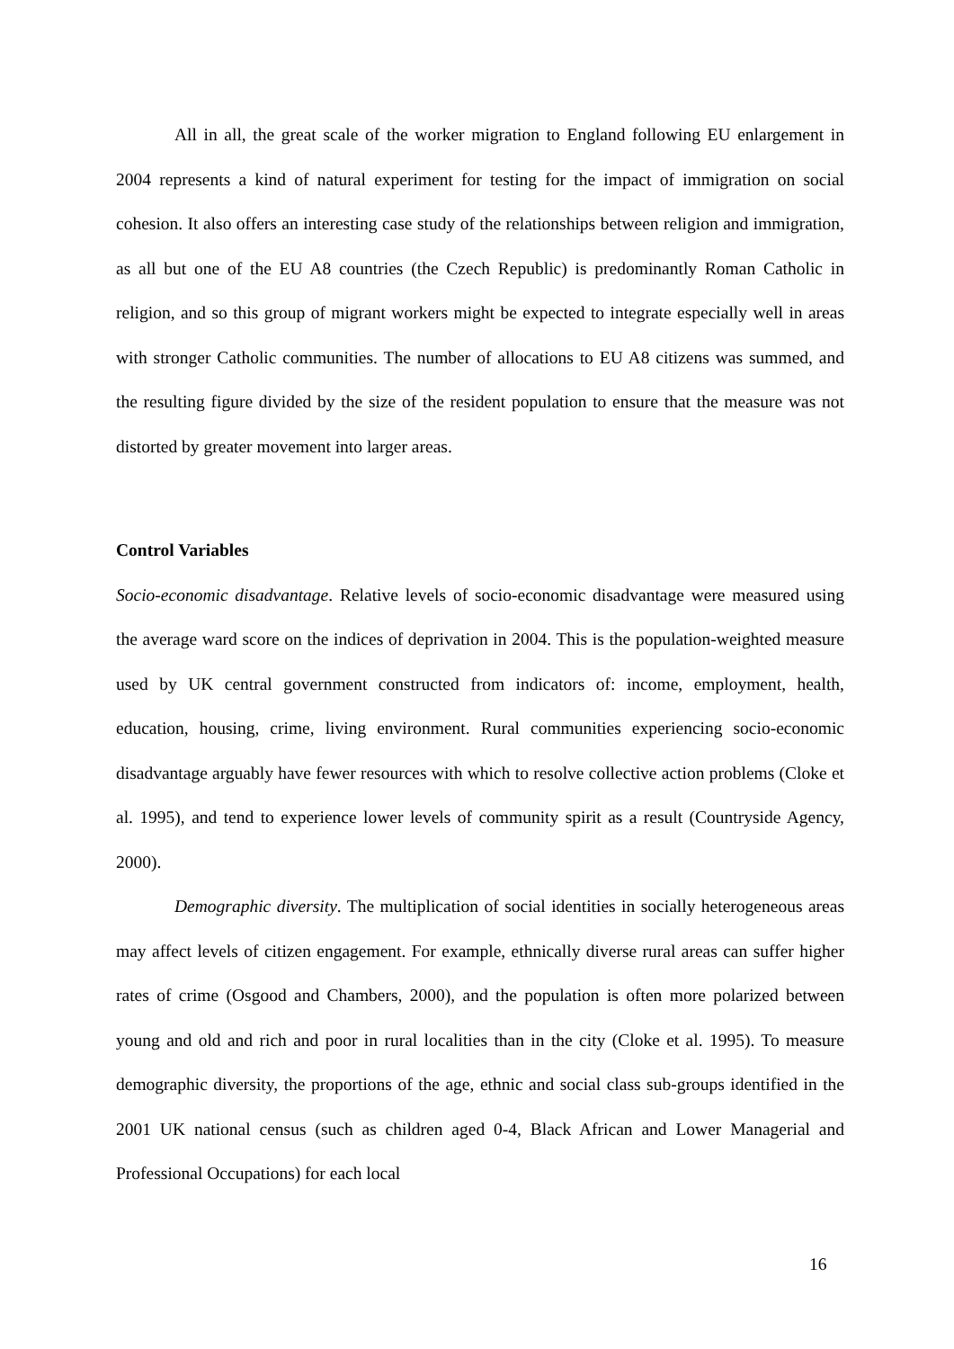All in all, the great scale of the worker migration to England following EU enlargement in 2004 represents a kind of natural experiment for testing for the impact of immigration on social cohesion. It also offers an interesting case study of the relationships between religion and immigration, as all but one of the EU A8 countries (the Czech Republic) is predominantly Roman Catholic in religion, and so this group of migrant workers might be expected to integrate especially well in areas with stronger Catholic communities. The number of allocations to EU A8 citizens was summed, and the resulting figure divided by the size of the resident population to ensure that the measure was not distorted by greater movement into larger areas.
Control Variables
Socio-economic disadvantage. Relative levels of socio-economic disadvantage were measured using the average ward score on the indices of deprivation in 2004. This is the population-weighted measure used by UK central government constructed from indicators of: income, employment, health, education, housing, crime, living environment. Rural communities experiencing socio-economic disadvantage arguably have fewer resources with which to resolve collective action problems (Cloke et al. 1995), and tend to experience lower levels of community spirit as a result (Countryside Agency, 2000).
Demographic diversity. The multiplication of social identities in socially heterogeneous areas may affect levels of citizen engagement. For example, ethnically diverse rural areas can suffer higher rates of crime (Osgood and Chambers, 2000), and the population is often more polarized between young and old and rich and poor in rural localities than in the city (Cloke et al. 1995). To measure demographic diversity, the proportions of the age, ethnic and social class sub-groups identified in the 2001 UK national census (such as children aged 0-4, Black African and Lower Managerial and Professional Occupations) for each local
16